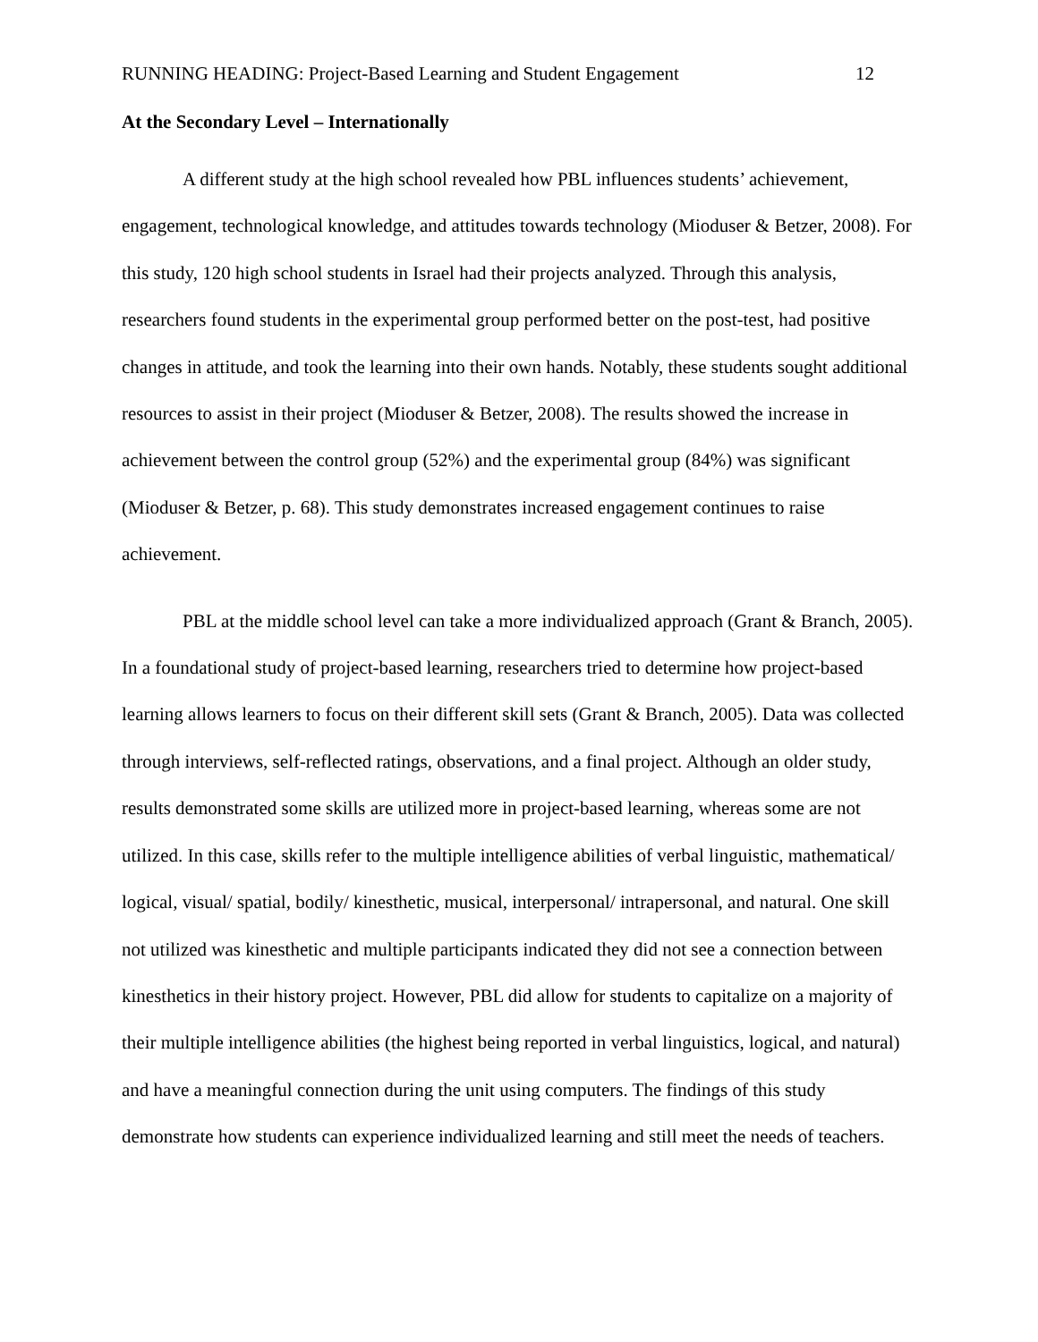RUNNING HEADING: Project-Based Learning and Student Engagement 12
At the Secondary Level – Internationally
A different study at the high school revealed how PBL influences students’ achievement, engagement, technological knowledge, and attitudes towards technology (Mioduser & Betzer, 2008). For this study, 120 high school students in Israel had their projects analyzed. Through this analysis, researchers found students in the experimental group performed better on the post-test, had positive changes in attitude, and took the learning into their own hands. Notably, these students sought additional resources to assist in their project (Mioduser & Betzer, 2008). The results showed the increase in achievement between the control group (52%) and the experimental group (84%) was significant (Mioduser & Betzer, p. 68). This study demonstrates increased engagement continues to raise achievement.
PBL at the middle school level can take a more individualized approach (Grant & Branch, 2005). In a foundational study of project-based learning, researchers tried to determine how project-based learning allows learners to focus on their different skill sets (Grant & Branch, 2005). Data was collected through interviews, self-reflected ratings, observations, and a final project. Although an older study, results demonstrated some skills are utilized more in project-based learning, whereas some are not utilized. In this case, skills refer to the multiple intelligence abilities of verbal linguistic, mathematical/ logical, visual/ spatial, bodily/ kinesthetic, musical, interpersonal/ intrapersonal, and natural. One skill not utilized was kinesthetic and multiple participants indicated they did not see a connection between kinesthetics in their history project. However, PBL did allow for students to capitalize on a majority of their multiple intelligence abilities (the highest being reported in verbal linguistics, logical, and natural) and have a meaningful connection during the unit using computers. The findings of this study demonstrate how students can experience individualized learning and still meet the needs of teachers.